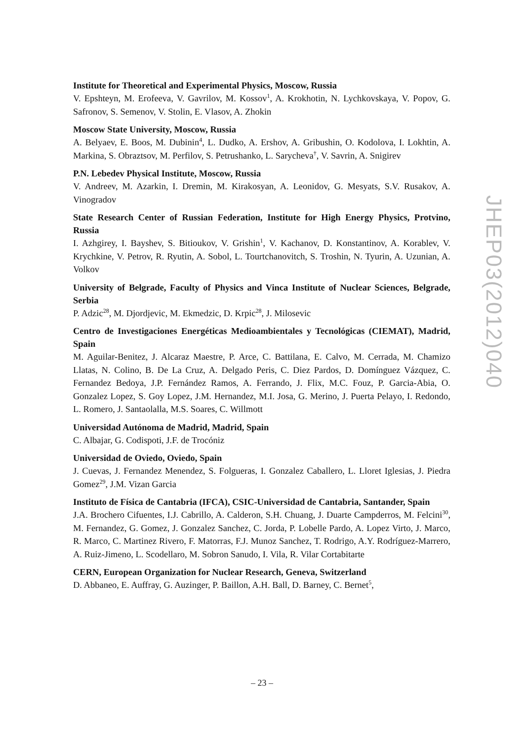Institute for Theoretical and Experimental Physics, Moscow, Russia
V. Epshteyn, M. Erofeeva, V. Gavrilov, M. Kossov<sup>1</sup>, A. Krokhotin, N. Lychkovskaya, V. Popov, G. Safronov, S. Semenov, V. Stolin, E. Vlasov, A. Zhokin
Moscow State University, Moscow, Russia
A. Belyaev, E. Boos, M. Dubinin<sup>4</sup>, L. Dudko, A. Ershov, A. Gribushin, O. Kodolova, I. Lokhtin, A. Markina, S. Obraztsov, M. Perfilov, S. Petrushanko, L. Sarycheva<sup>†</sup>, V. Savrin, A. Snigirev
P.N. Lebedev Physical Institute, Moscow, Russia
V. Andreev, M. Azarkin, I. Dremin, M. Kirakosyan, A. Leonidov, G. Mesyats, S.V. Rusakov, A. Vinogradov
State Research Center of Russian Federation, Institute for High Energy Physics, Protvino, Russia
I. Azhgirey, I. Bayshev, S. Bitioukov, V. Grishin<sup>1</sup>, V. Kachanov, D. Konstantinov, A. Korablev, V. Krychkine, V. Petrov, R. Ryutin, A. Sobol, L. Tourtchanovitch, S. Troshin, N. Tyurin, A. Uzunian, A. Volkov
University of Belgrade, Faculty of Physics and Vinca Institute of Nuclear Sciences, Belgrade, Serbia
P. Adzic<sup>28</sup>, M. Djordjevic, M. Ekmedzic, D. Krpic<sup>28</sup>, J. Milosevic
Centro de Investigaciones Energéticas Medioambientales y Tecnológicas (CIEMAT), Madrid, Spain
M. Aguilar-Benitez, J. Alcaraz Maestre, P. Arce, C. Battilana, E. Calvo, M. Cerrada, M. Chamizo Llatas, N. Colino, B. De La Cruz, A. Delgado Peris, C. Diez Pardos, D. Domínguez Vázquez, C. Fernandez Bedoya, J.P. Fernández Ramos, A. Ferrando, J. Flix, M.C. Fouz, P. Garcia-Abia, O. Gonzalez Lopez, S. Goy Lopez, J.M. Hernandez, M.I. Josa, G. Merino, J. Puerta Pelayo, I. Redondo, L. Romero, J. Santaolalla, M.S. Soares, C. Willmott
Universidad Autónoma de Madrid, Madrid, Spain
C. Albajar, G. Codispoti, J.F. de Trocóniz
Universidad de Oviedo, Oviedo, Spain
J. Cuevas, J. Fernandez Menendez, S. Folgueras, I. Gonzalez Caballero, L. Lloret Iglesias, J. Piedra Gomez<sup>29</sup>, J.M. Vizan Garcia
Instituto de Física de Cantabria (IFCA), CSIC-Universidad de Cantabria, Santander, Spain
J.A. Brochero Cifuentes, I.J. Cabrillo, A. Calderon, S.H. Chuang, J. Duarte Campderros, M. Felcini<sup>30</sup>, M. Fernandez, G. Gomez, J. Gonzalez Sanchez, C. Jorda, P. Lobelle Pardo, A. Lopez Virto, J. Marco, R. Marco, C. Martinez Rivero, F. Matorras, F.J. Munoz Sanchez, T. Rodrigo, A.Y. Rodríguez-Marrero, A. Ruiz-Jimeno, L. Scodellaro, M. Sobron Sanudo, I. Vila, R. Vilar Cortabitarte
CERN, European Organization for Nuclear Research, Geneva, Switzerland
D. Abbaneo, E. Auffray, G. Auzinger, P. Baillon, A.H. Ball, D. Barney, C. Bernet<sup>5</sup>,
JHEP03(2012)040
– 23 –